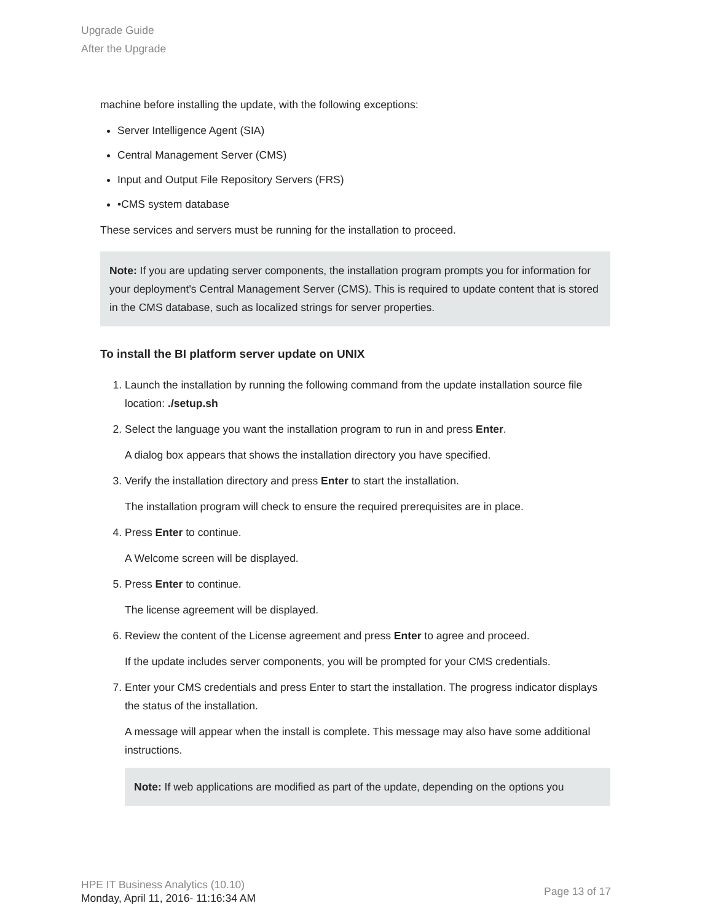Upgrade Guide
After the Upgrade
machine before installing the update, with the following exceptions:
Server Intelligence Agent (SIA)
Central Management Server (CMS)
Input and Output File Repository Servers (FRS)
•CMS system database
These services and servers must be running for the installation to proceed.
Note: If you are updating server components, the installation program prompts you for information for your deployment's Central Management Server (CMS). This is required to update content that is stored in the CMS database, such as localized strings for server properties.
To install the BI platform server update on UNIX
1. Launch the installation by running the following command from the update installation source file location: ./setup.sh
2. Select the language you want the installation program to run in and press Enter.
A dialog box appears that shows the installation directory you have specified.
3. Verify the installation directory and press Enter to start the installation.
The installation program will check to ensure the required prerequisites are in place.
4. Press Enter to continue.
A Welcome screen will be displayed.
5. Press Enter to continue.
The license agreement will be displayed.
6. Review the content of the License agreement and press Enter to agree and proceed.
If the update includes server components, you will be prompted for your CMS credentials.
7. Enter your CMS credentials and press Enter to start the installation. The progress indicator displays the status of the installation.
A message will appear when the install is complete. This message may also have some additional instructions.
Note: If web applications are modified as part of the update, depending on the options you
HPE IT Business Analytics (10.10)
Monday, April 11, 2016- 11:16:34 AM
Page 13 of 17